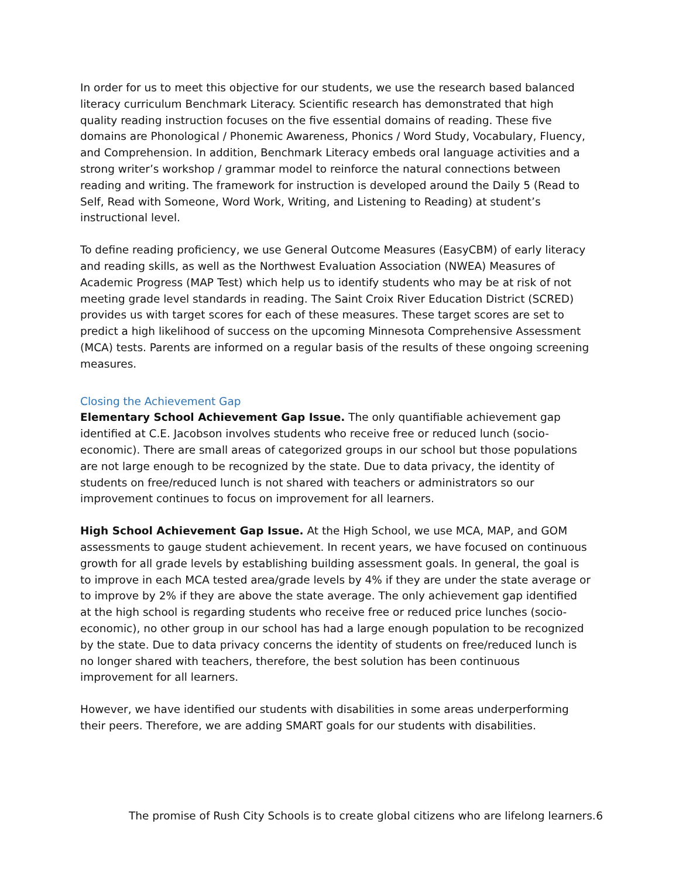In order for us to meet this objective for our students, we use the research based balanced literacy curriculum Benchmark Literacy. Scientific research has demonstrated that high quality reading instruction focuses on the five essential domains of reading. These five domains are Phonological / Phonemic Awareness, Phonics / Word Study, Vocabulary, Fluency, and Comprehension. In addition, Benchmark Literacy embeds oral language activities and a strong writer’s workshop / grammar model to reinforce the natural connections between reading and writing. The framework for instruction is developed around the Daily 5 (Read to Self, Read with Someone, Word Work, Writing, and Listening to Reading) at student’s instructional level.
To define reading proficiency, we use General Outcome Measures (EasyCBM) of early literacy and reading skills, as well as the Northwest Evaluation Association (NWEA) Measures of Academic Progress (MAP Test) which help us to identify students who may be at risk of not meeting grade level standards in reading. The Saint Croix River Education District (SCRED) provides us with target scores for each of these measures. These target scores are set to predict a high likelihood of success on the upcoming Minnesota Comprehensive Assessment (MCA) tests. Parents are informed on a regular basis of the results of these ongoing screening measures.
Closing the Achievement Gap
Elementary School Achievement Gap Issue. The only quantifiable achievement gap identified at C.E. Jacobson involves students who receive free or reduced lunch (socio-economic). There are small areas of categorized groups in our school but those populations are not large enough to be recognized by the state. Due to data privacy, the identity of students on free/reduced lunch is not shared with teachers or administrators so our improvement continues to focus on improvement for all learners.
High School Achievement Gap Issue. At the High School, we use MCA, MAP, and GOM assessments to gauge student achievement. In recent years, we have focused on continuous growth for all grade levels by establishing building assessment goals. In general, the goal is to improve in each MCA tested area/grade levels by 4% if they are under the state average or to improve by 2% if they are above the state average. The only achievement gap identified at the high school is regarding students who receive free or reduced price lunches (socio-economic), no other group in our school has had a large enough population to be recognized by the state. Due to data privacy concerns the identity of students on free/reduced lunch is no longer shared with teachers, therefore, the best solution has been continuous improvement for all learners.
However, we have identified our students with disabilities in some areas underperforming their peers. Therefore, we are adding SMART goals for our students with disabilities.
The promise of Rush City Schools is to create global citizens who are lifelong learners. 6